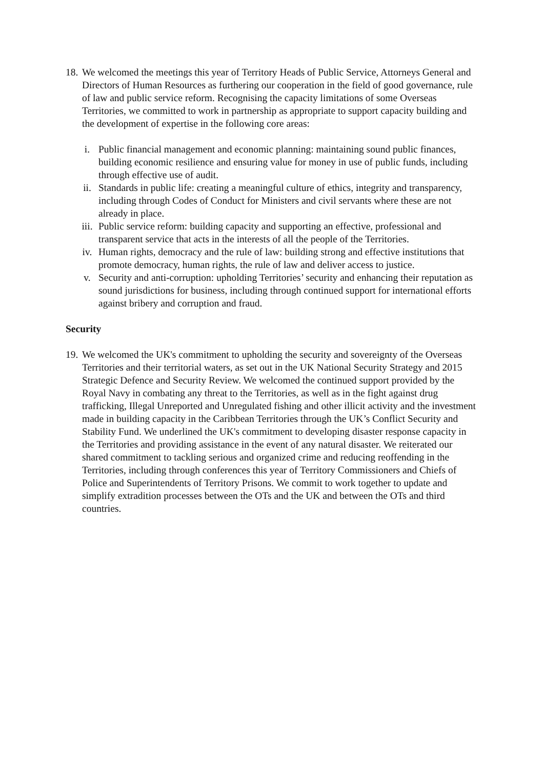18.
We welcomed the meetings this year of Territory Heads of Public Service, Attorneys General and Directors of Human Resources as furthering our cooperation in the field of good governance, rule of law and public service reform. Recognising the capacity limitations of some Overseas Territories, we committed to work in partnership as appropriate to support capacity building and the development of expertise in the following core areas:
i. Public financial management and economic planning: maintaining sound public finances, building economic resilience and ensuring value for money in use of public funds, including through effective use of audit.
ii. Standards in public life: creating a meaningful culture of ethics, integrity and transparency, including through Codes of Conduct for Ministers and civil servants where these are not already in place.
iii. Public service reform: building capacity and supporting an effective, professional and transparent service that acts in the interests of all the people of the Territories.
iv. Human rights, democracy and the rule of law: building strong and effective institutions that promote democracy, human rights, the rule of law and deliver access to justice.
v. Security and anti-corruption: upholding Territories’ security and enhancing their reputation as sound jurisdictions for business, including through continued support for international efforts against bribery and corruption and fraud.
Security
19.
We welcomed the UK's commitment to upholding the security and sovereignty of the Overseas Territories and their territorial waters, as set out in the UK National Security Strategy and 2015 Strategic Defence and Security Review. We welcomed the continued support provided by the Royal Navy in combating any threat to the Territories, as well as in the fight against drug trafficking, Illegal Unreported and Unregulated fishing and other illicit activity and the investment made in building capacity in the Caribbean Territories through the UK’s Conflict Security and Stability Fund. We underlined the UK's commitment to developing disaster response capacity in the Territories and providing assistance in the event of any natural disaster. We reiterated our shared commitment to tackling serious and organized crime and reducing reoffending in the Territories, including through conferences this year of Territory Commissioners and Chiefs of Police and Superintendents of Territory Prisons. We commit to work together to update and simplify extradition processes between the OTs and the UK and between the OTs and third countries.